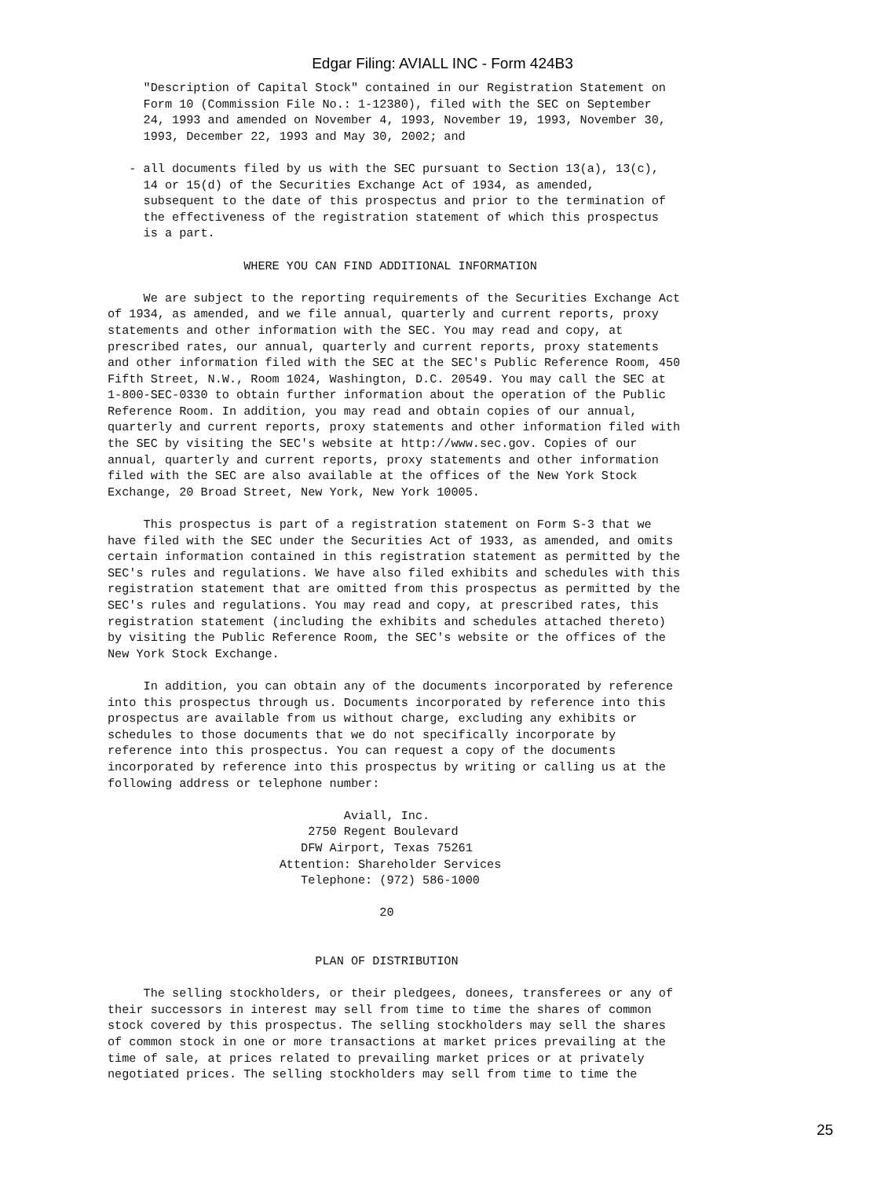Edgar Filing: AVIALL INC - Form 424B3
     "Description of Capital Stock" contained in our Registration Statement on
     Form 10 (Commission File No.: 1-12380), filed with the SEC on September
     24, 1993 and amended on November 4, 1993, November 19, 1993, November 30,
     1993, December 22, 1993 and May 30, 2002; and

   - all documents filed by us with the SEC pursuant to Section 13(a), 13(c),
     14 or 15(d) of the Securities Exchange Act of 1934, as amended,
     subsequent to the date of this prospectus and prior to the termination of
     the effectiveness of the registration statement of which this prospectus
     is a part.

                   WHERE YOU CAN FIND ADDITIONAL INFORMATION

     We are subject to the reporting requirements of the Securities Exchange Act
of 1934, as amended, and we file annual, quarterly and current reports, proxy
statements and other information with the SEC. You may read and copy, at
prescribed rates, our annual, quarterly and current reports, proxy statements
and other information filed with the SEC at the SEC's Public Reference Room, 450
Fifth Street, N.W., Room 1024, Washington, D.C. 20549. You may call the SEC at
1-800-SEC-0330 to obtain further information about the operation of the Public
Reference Room. In addition, you may read and obtain copies of our annual,
quarterly and current reports, proxy statements and other information filed with
the SEC by visiting the SEC's website at http://www.sec.gov. Copies of our
annual, quarterly and current reports, proxy statements and other information
filed with the SEC are also available at the offices of the New York Stock
Exchange, 20 Broad Street, New York, New York 10005.

     This prospectus is part of a registration statement on Form S-3 that we
have filed with the SEC under the Securities Act of 1933, as amended, and omits
certain information contained in this registration statement as permitted by the
SEC's rules and regulations. We have also filed exhibits and schedules with this
registration statement that are omitted from this prospectus as permitted by the
SEC's rules and regulations. You may read and copy, at prescribed rates, this
registration statement (including the exhibits and schedules attached thereto)
by visiting the Public Reference Room, the SEC's website or the offices of the
New York Stock Exchange.

     In addition, you can obtain any of the documents incorporated by reference
into this prospectus through us. Documents incorporated by reference into this
prospectus are available from us without charge, excluding any exhibits or
schedules to those documents that we do not specifically incorporate by
reference into this prospectus. You can request a copy of the documents
incorporated by reference into this prospectus by writing or calling us at the
following address or telephone number:

                                 Aviall, Inc.
                            2750 Regent Boulevard
                           DFW Airport, Texas 75261
                        Attention: Shareholder Services
                           Telephone: (972) 586-1000

                                      20


                             PLAN OF DISTRIBUTION

     The selling stockholders, or their pledgees, donees, transferees or any of
their successors in interest may sell from time to time the shares of common
stock covered by this prospectus. The selling stockholders may sell the shares
of common stock in one or more transactions at market prices prevailing at the
time of sale, at prices related to prevailing market prices or at privately
negotiated prices. The selling stockholders may sell from time to time the
25